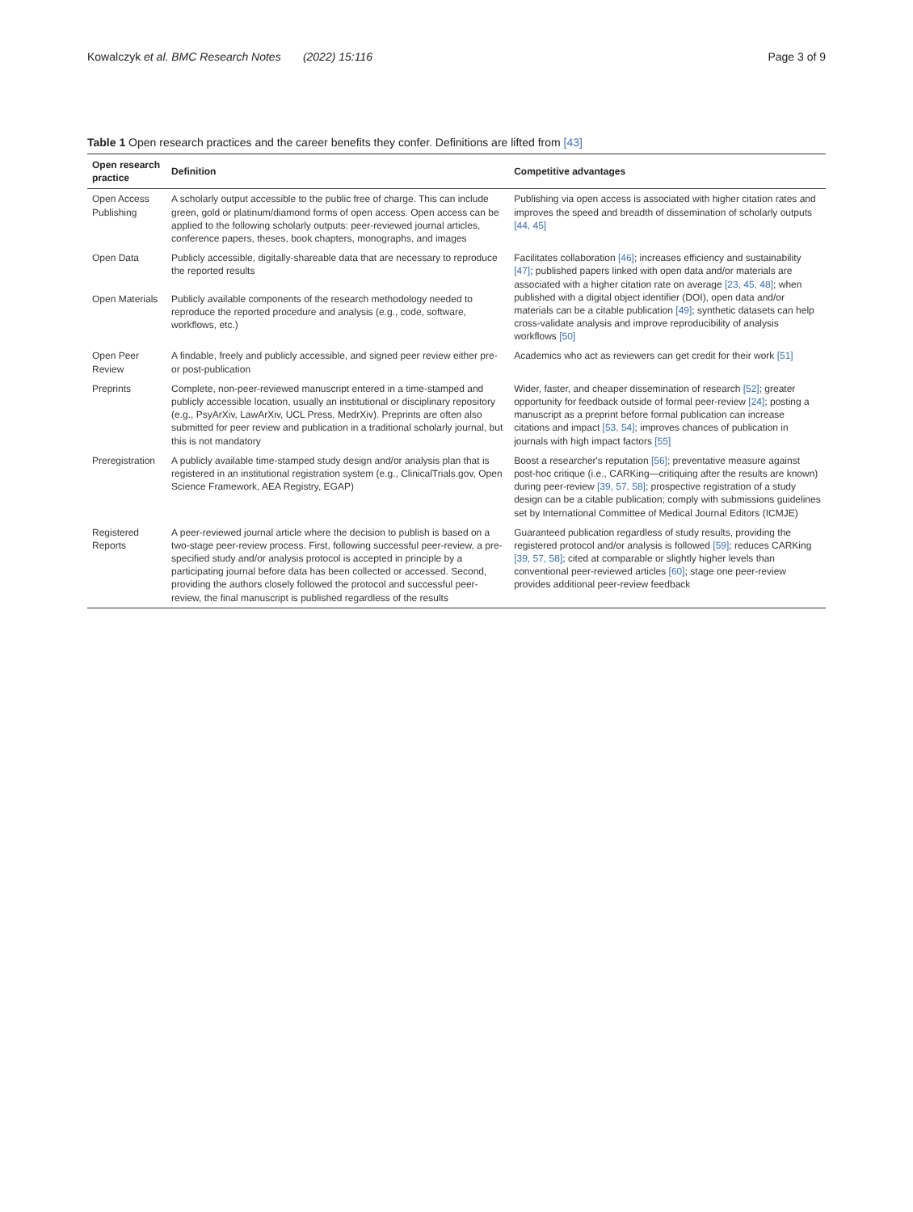Kowalczyk et al. BMC Research Notes (2022) 15:116 Page 3 of 9
Table 1 Open research practices and the career benefits they confer. Definitions are lifted from [43]
| Open research practice | Definition | Competitive advantages |
| --- | --- | --- |
| Open Access Publishing | A scholarly output accessible to the public free of charge. This can include green, gold or platinum/diamond forms of open access. Open access can be applied to the following scholarly outputs: peer-reviewed journal articles, conference papers, theses, book chapters, monographs, and images | Publishing via open access is associated with higher citation rates and improves the speed and breadth of dissemination of scholarly outputs [44, 45] |
| Open Data | Publicly accessible, digitally-shareable data that are necessary to reproduce the reported results | Facilitates collaboration [46] ; increases efficiency and sustainability [47] ; published papers linked with open data and/or materials are associated with a higher citation rate on average [23, 45, 48] ; when published with a digital object identifier (DOI), open data and/or materials can be a citable publication [49] ; synthetic datasets can help cross-validate analysis and improve reproducibility of analysis workflows [50] |
| Open Materials | Publicly available components of the research methodology needed to reproduce the reported procedure and analysis (e.g., code, software, workflows, etc.) | |
| Open Peer Review | A findable, freely and publicly accessible, and signed peer review either pre- or post-publication | Academics who act as reviewers can get credit for their work [51] |
| Preprints | Complete, non-peer-reviewed manuscript entered in a time-stamped and publicly accessible location, usually an institutional or disciplinary repository (e.g., PsyArXiv, LawArXiv, UCL Press, MedrXiv). Preprints are often also submitted for peer review and publication in a traditional scholarly journal, but this is not mandatory | Wider, faster, and cheaper dissemination of research [52] ; greater opportunity for feedback outside of formal peer-review [24] ; posting a manuscript as a preprint before formal publication can increase citations and impact [53, 54] ; improves chances of publication in journals with high impact factors [55] |
| Preregistration | A publicly available time-stamped study design and/or analysis plan that is registered in an institutional registration system (e.g., ClinicalTrials.gov, Open Science Framework, AEA Registry, EGAP) | Boost a researcher's reputation [56] ; preventative measure against post-hoc critique (i.e., CARKing—critiquing after the results are known) during peer-review [39, 57, 58] ; prospective registration of a study design can be a citable publication; comply with submissions guidelines set by International Committee of Medical Journal Editors (ICMJE) |
| Registered Reports | A peer-reviewed journal article where the decision to publish is based on a two-stage peer-review process. First, following successful peer-review, a pre-specified study and/or analysis protocol is accepted in principle by a participating journal before data has been collected or accessed. Second, providing the authors closely followed the protocol and successful peer-review, the final manuscript is published regardless of the results | Guaranteed publication regardless of study results, providing the registered protocol and/or analysis is followed [59] ; reduces CARKing [39, 57, 58] ; cited at comparable or slightly higher levels than conventional peer-reviewed articles [60] ; stage one peer-review provides additional peer-review feedback |